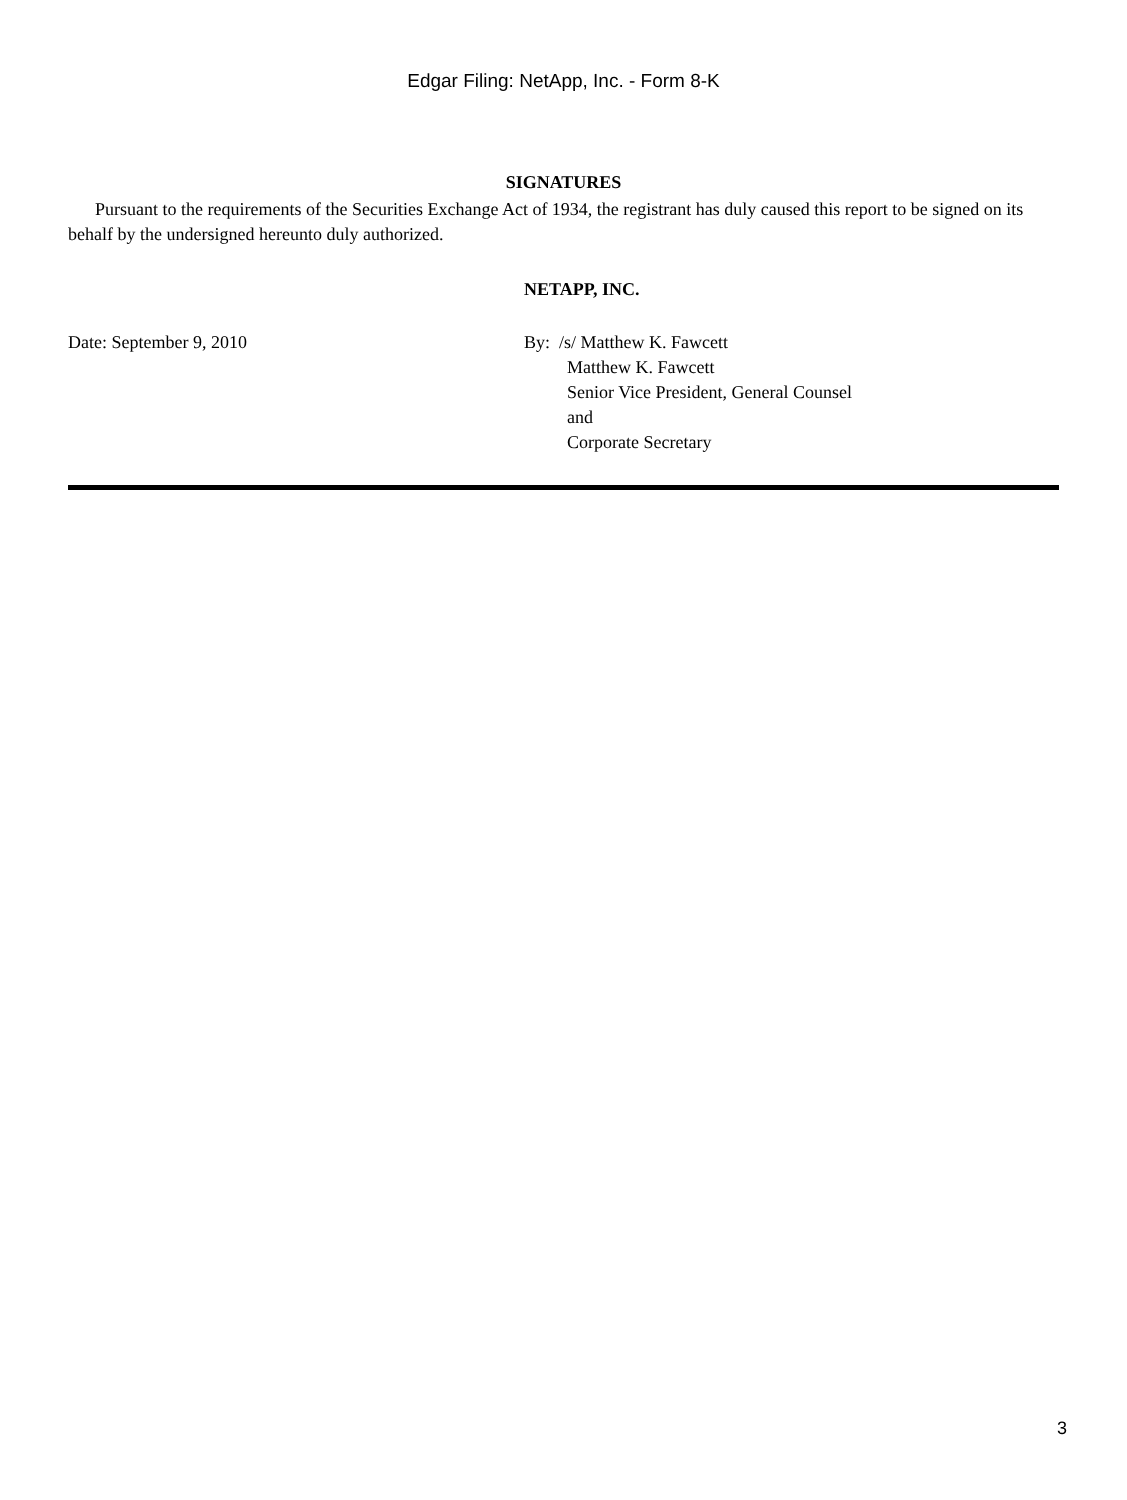Edgar Filing: NetApp, Inc. - Form 8-K
SIGNATURES
Pursuant to the requirements of the Securities Exchange Act of 1934, the registrant has duly caused this report to be signed on its behalf by the undersigned hereunto duly authorized.
NETAPP, INC.
Date: September 9, 2010 By: /s/ Matthew K. Fawcett
Matthew K. Fawcett
Senior Vice President, General Counsel
and
Corporate Secretary
3